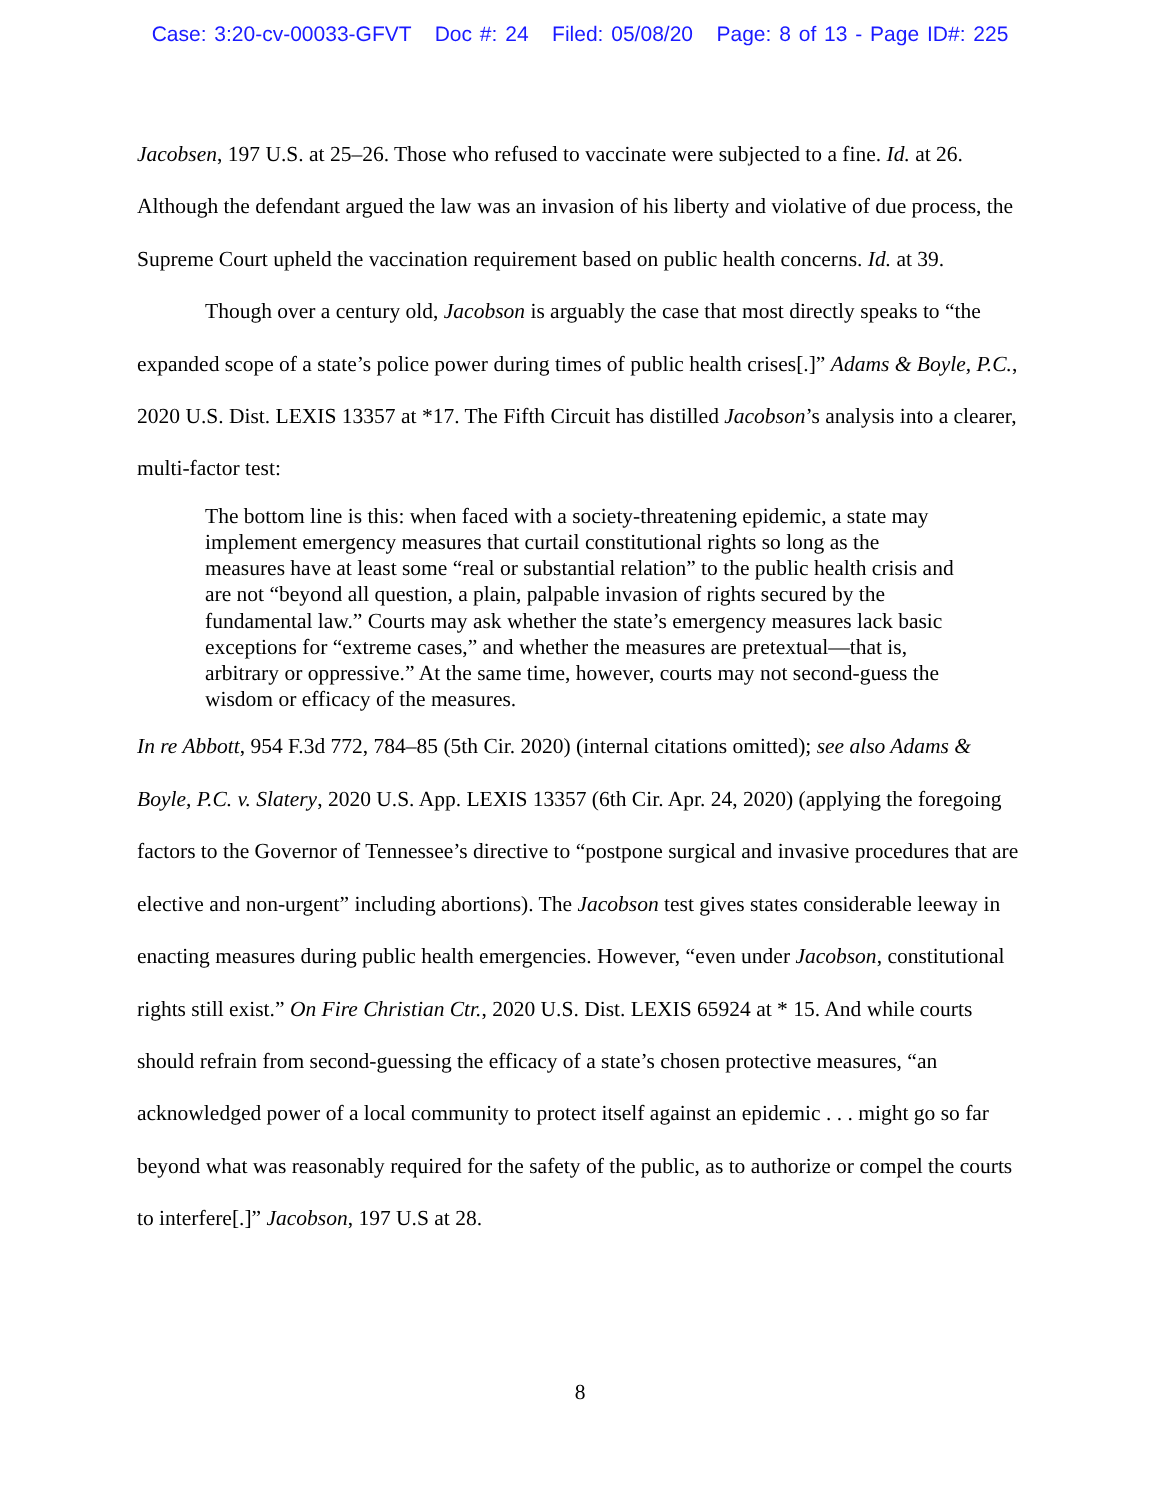Case: 3:20-cv-00033-GFVT Doc #: 24 Filed: 05/08/20 Page: 8 of 13 - Page ID#: 225
Jacobsen, 197 U.S. at 25–26. Those who refused to vaccinate were subjected to a fine. Id. at 26. Although the defendant argued the law was an invasion of his liberty and violative of due process, the Supreme Court upheld the vaccination requirement based on public health concerns. Id. at 39.
Though over a century old, Jacobson is arguably the case that most directly speaks to “the expanded scope of a state’s police power during times of public health crises[.]” Adams & Boyle, P.C., 2020 U.S. Dist. LEXIS 13357 at *17. The Fifth Circuit has distilled Jacobson’s analysis into a clearer, multi-factor test:
The bottom line is this: when faced with a society-threatening epidemic, a state may implement emergency measures that curtail constitutional rights so long as the measures have at least some “real or substantial relation” to the public health crisis and are not “beyond all question, a plain, palpable invasion of rights secured by the fundamental law.” Courts may ask whether the state’s emergency measures lack basic exceptions for “extreme cases,” and whether the measures are pretextual—that is, arbitrary or oppressive.” At the same time, however, courts may not second-guess the wisdom or efficacy of the measures.
In re Abbott, 954 F.3d 772, 784–85 (5th Cir. 2020) (internal citations omitted); see also Adams & Boyle, P.C. v. Slatery, 2020 U.S. App. LEXIS 13357 (6th Cir. Apr. 24, 2020) (applying the foregoing factors to the Governor of Tennessee’s directive to “postpone surgical and invasive procedures that are elective and non-urgent” including abortions). The Jacobson test gives states considerable leeway in enacting measures during public health emergencies. However, “even under Jacobson, constitutional rights still exist.” On Fire Christian Ctr., 2020 U.S. Dist. LEXIS 65924 at * 15. And while courts should refrain from second-guessing the efficacy of a state’s chosen protective measures, “an acknowledged power of a local community to protect itself against an epidemic . . . might go so far beyond what was reasonably required for the safety of the public, as to authorize or compel the courts to interfere[.]” Jacobson, 197 U.S at 28.
8